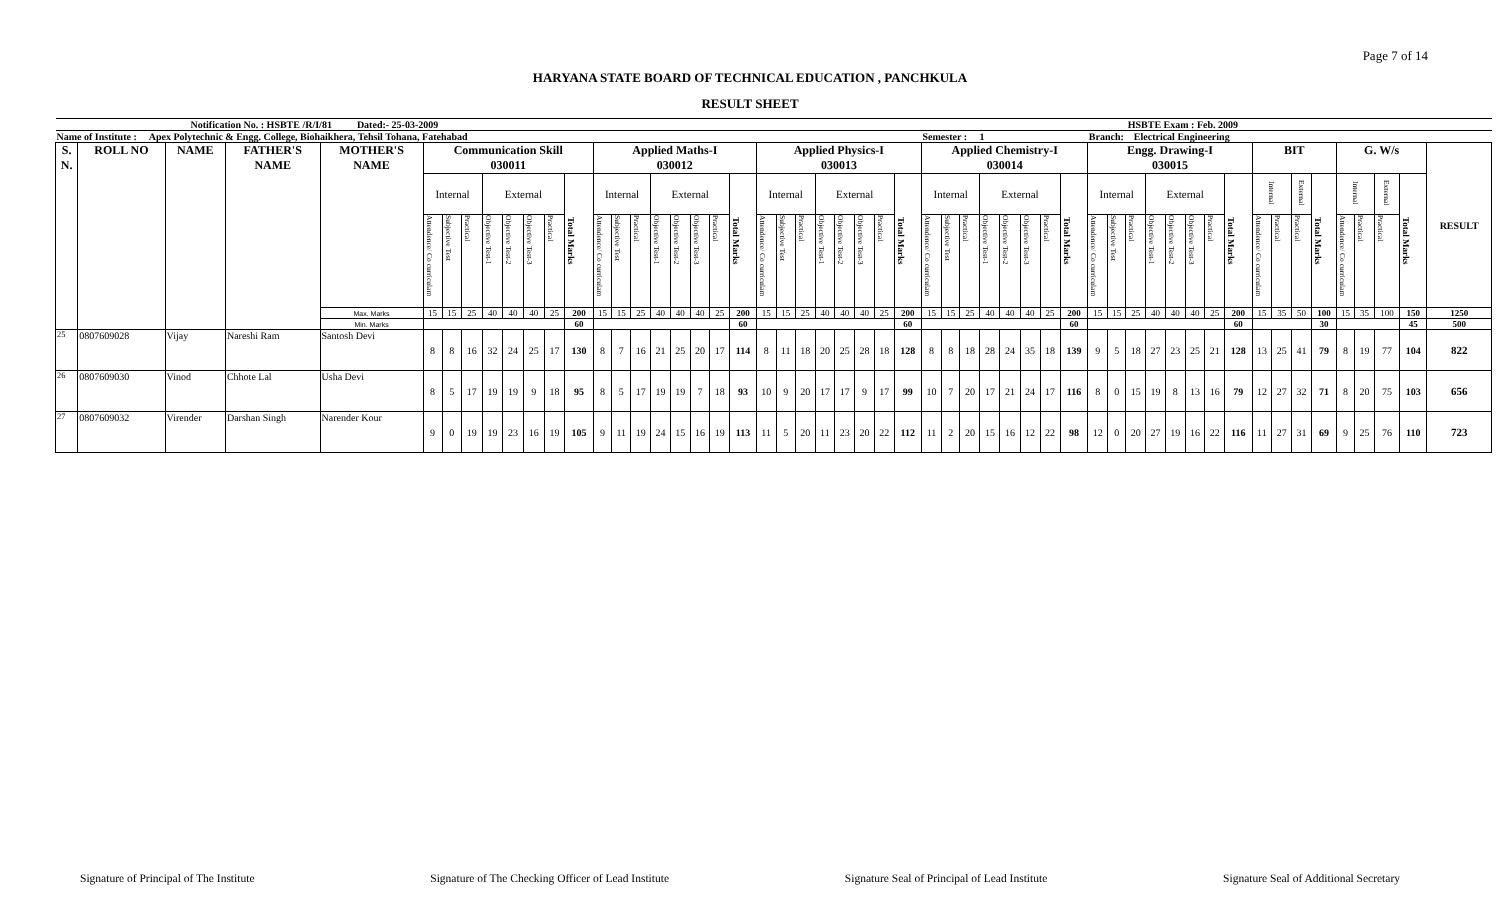Page 7 of 14
HARYANA STATE BOARD OF TECHNICAL EDUCATION , PANCHKULA
RESULT SHEET
| Notification No. : HSBTE /R/I/81 Dated:- 25-03-2009 | | | | | | | | | | | | | | | | | | | | | | | | | | | HSBTE Exam : Feb. 2009 | | | | | | | | | | | | | | | | | | | | | | | | | | |
| Name of Institute : Apex Polytechnic & Engg. College, Biohaikhera, Tehsil Tohana, Fatehabad | | | | | | | | | | | | | | | | | | | | | | | | | | | | | Semester : 1 | | | | | | | | Branch: Electrical Engineering | | | | | | | | | | | | | | | | |
| S. N. | ROLL NO | NAME | FATHER'S NAME | MOTHER'S NAME | Communication Skill 030011 | | | | | | | | Applied Maths-I 030012 | | | | | | | | Applied Physics-I 030013 | | | | | | | | Applied Chemistry-I 030014 | | | | | | | | Engg. Drawing-I 030015 | | | | | | | | BIT | | | | G. W/s | | | | RESULT |
| | | | | | Internal | | | External | | | | Total Marks | Internal | | | External | | | | Total Marks | Internal | | | External | | | | Total Marks | Internal | | | External | | | | Total Marks | Internal | | | External | | | | Total Marks | Internal | | External | Total Marks | Internal | | External | Total Marks | |
| | | | | | Attendence/ Co curriculam | Subjective Test | Practical | Objective Test-1 | Objective Test-2 | Objective Test-3 | Practical | | Attendence/ Co curriculam | Subjective Test | Practical | Objective Test-1 | Objective Test-2 | Objective Test-3 | Practical | | Attendence/ Co curriculam | Subjective Test | Practical | Objective Test-1 | Objective Test-2 | Objective Test-3 | Practical | | Attendence/ Co curriculam | Subjective Test | Practical | Objective Test-1 | Objective Test-2 | Objective Test-3 | Practical | | Attendence/ Co curriculam | Subjective Test | Practical | Objective Test-1 | Objective Test-2 | Objective Test-3 | Practical | | Attendence/ Co curriculam | Practical | Practical | | Attendence/ Co curriculam | Practical | Practical | | |
| | | | | Max. Marks | 15 | 15 | 25 | 40 | 40 | 40 | 25 | 200 | 15 | 15 | 25 | 40 | 40 | 40 | 25 | 200 | 15 | 15 | 25 | 40 | 40 | 40 | 25 | 200 | 15 | 15 | 25 | 40 | 40 | 40 | 25 | 200 | 15 | 15 | 25 | 40 | 40 | 40 | 25 | 200 | 15 | 35 | 50 | 100 | 15 | 35 | 100 | 150 | 1250 |
| | | | | Min. Marks | | | | | | | | 60 | | | | | | | | 60 | | | | | | | | 60 | | | | | | | | 60 | | | | | | | | 60 | | | | 30 | | | | 45 | 500 |
| <sup>25</sup> | 0807609028 | Vijay | Nareshi Ram | Santosh Devi | 8 | 8 | 16 | 32 | 24 | 25 | 17 | 130 | 8 | 7 | 16 | 21 | 25 | 20 | 17 | 114 | 8 | 11 | 18 | 20 | 25 | 28 | 18 | 128 | 8 | 8 | 18 | 28 | 24 | 35 | 18 | 139 | 9 | 5 | 18 | 27 | 23 | 25 | 21 | 128 | 13 | 25 | 41 | 79 | 8 | 19 | 77 | 104 | 822 |
| <sup>26</sup> | 0807609030 | Vinod | Chhote Lal | Usha Devi | 8 | 5 | 17 | 19 | 19 | 9 | 18 | 95 | 8 | 5 | 17 | 19 | 19 | 7 | 18 | 93 | 10 | 9 | 20 | 17 | 17 | 9 | 17 | 99 | 10 | 7 | 20 | 17 | 21 | 24 | 17 | 116 | 8 | 0 | 15 | 19 | 8 | 13 | 16 | 79 | 12 | 27 | 32 | 71 | 8 | 20 | 75 | 103 | 656 |
| <sup>27</sup> | 0807609032 | Virender | Darshan Singh | Narender Kour | 9 | 0 | 19 | 19 | 23 | 16 | 19 | 105 | 9 | 11 | 19 | 24 | 15 | 16 | 19 | 113 | 11 | 5 | 20 | 11 | 23 | 20 | 22 | 112 | 11 | 2 | 20 | 15 | 16 | 12 | 22 | 98 | 12 | 0 | 20 | 27 | 19 | 16 | 22 | 116 | 11 | 27 | 31 | 69 | 9 | 25 | 76 | 110 | 723 |
Signature of Principal of The Institute Signature of The Checking Officer of Lead Institute Signature Seal of Principal of Lead Institute Signature Seal of Additional Secretary